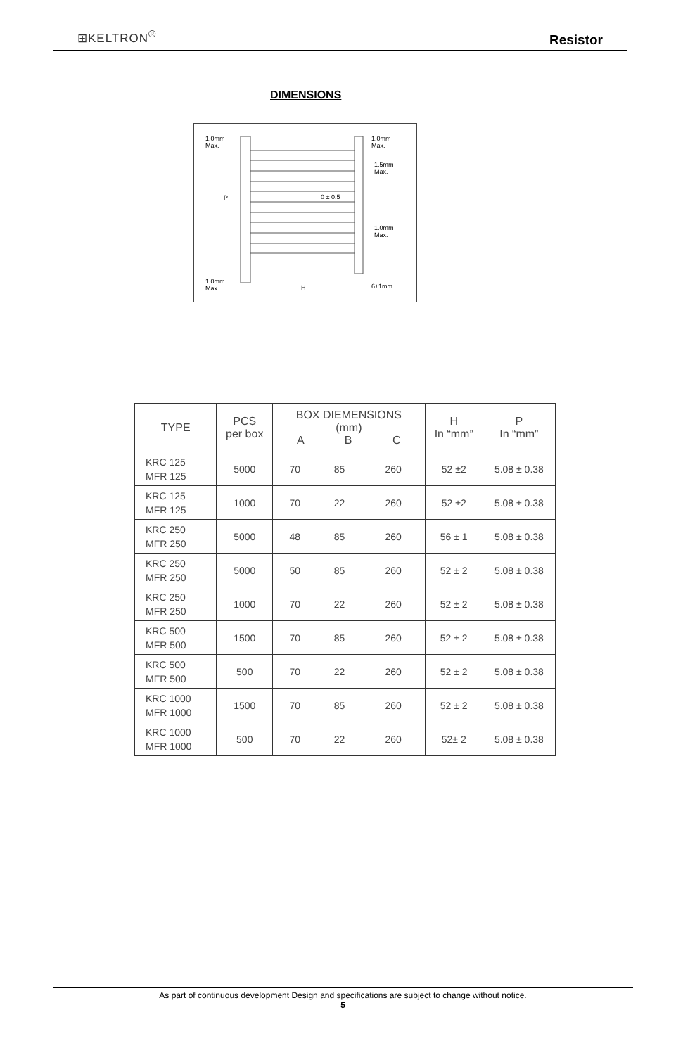⊞KELTRON<sup>®</sup>
Resistor
DIMENSIONS
1.0mm
Max.
1.0mm
Max.
1.5mm
Max.
P
0 ± 0.5
1.0mm
Max.
1.0mm
Max.
H
6±1mm
| TYPE | PCS per box | BOX DIEMENSIONS (mm) A B C | | | H In “mm” | P In “mm” |
| --- | --- | --- | --- | --- | --- | --- |
| KRC 125 MFR 125 | 5000 | 70 | 85 | 260 | 52 ±2 | 5.08 ± 0.38 |
| KRC 125 MFR 125 | 1000 | 70 | 22 | 260 | 52 ±2 | 5.08 ± 0.38 |
| KRC 250 MFR 250 | 5000 | 48 | 85 | 260 | 56 ± 1 | 5.08 ± 0.38 |
| KRC 250 MFR 250 | 5000 | 50 | 85 | 260 | 52 ± 2 | 5.08 ± 0.38 |
| KRC 250 MFR 250 | 1000 | 70 | 22 | 260 | 52 ± 2 | 5.08 ± 0.38 |
| KRC 500 MFR 500 | 1500 | 70 | 85 | 260 | 52 ± 2 | 5.08 ± 0.38 |
| KRC 500 MFR 500 | 500 | 70 | 22 | 260 | 52 ± 2 | 5.08 ± 0.38 |
| KRC 1000 MFR 1000 | 1500 | 70 | 85 | 260 | 52 ± 2 | 5.08 ± 0.38 |
| KRC 1000 MFR 1000 | 500 | 70 | 22 | 260 | 52± 2 | 5.08 ± 0.38 |
As part of continuous development Design and specifications are subject to change without notice.
5